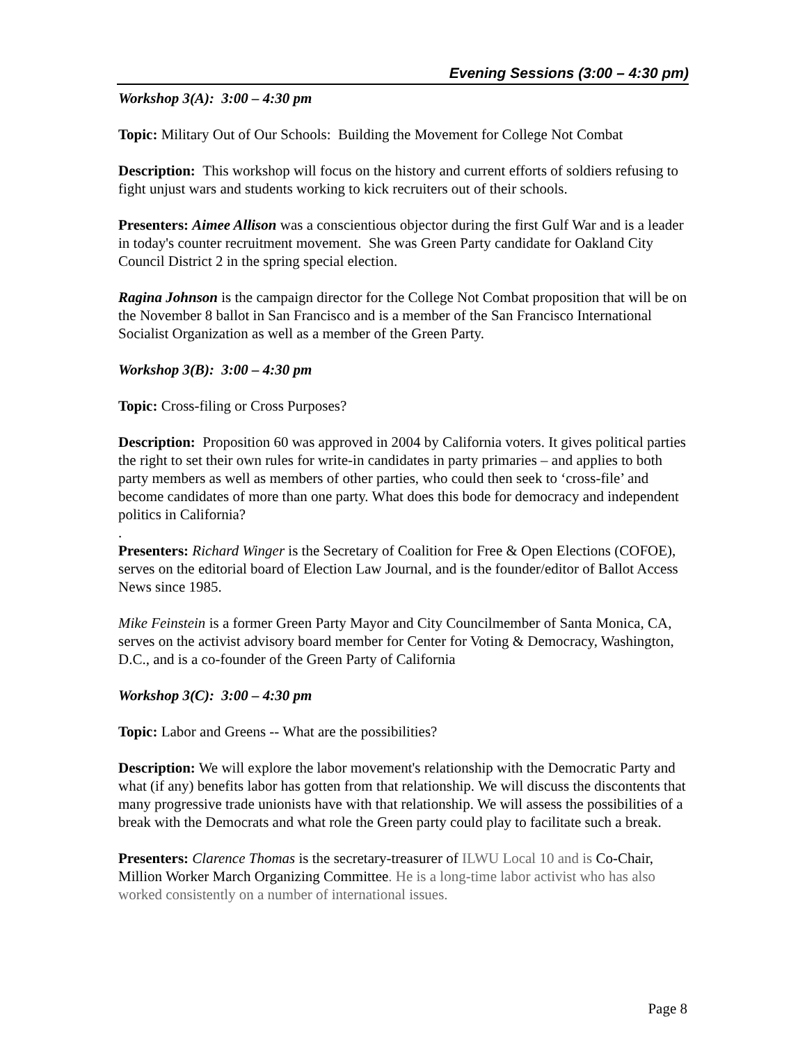Evening Sessions (3:00 – 4:30 pm)
Workshop 3(A): 3:00 – 4:30 pm
Topic: Military Out of Our Schools: Building the Movement for College Not Combat
Description: This workshop will focus on the history and current efforts of soldiers refusing to fight unjust wars and students working to kick recruiters out of their schools.
Presenters: Aimee Allison was a conscientious objector during the first Gulf War and is a leader in today's counter recruitment movement. She was Green Party candidate for Oakland City Council District 2 in the spring special election.
Ragina Johnson is the campaign director for the College Not Combat proposition that will be on the November 8 ballot in San Francisco and is a member of the San Francisco International Socialist Organization as well as a member of the Green Party.
Workshop 3(B): 3:00 – 4:30 pm
Topic: Cross-filing or Cross Purposes?
Description: Proposition 60 was approved in 2004 by California voters. It gives political parties the right to set their own rules for write-in candidates in party primaries – and applies to both party members as well as members of other parties, who could then seek to ‘cross-file’ and become candidates of more than one party. What does this bode for democracy and independent politics in California?
.
Presenters: Richard Winger is the Secretary of Coalition for Free & Open Elections (COFOE), serves on the editorial board of Election Law Journal, and is the founder/editor of Ballot Access News since 1985.
Mike Feinstein is a former Green Party Mayor and City Councilmember of Santa Monica, CA, serves on the activist advisory board member for Center for Voting & Democracy, Washington, D.C., and is a co-founder of the Green Party of California
Workshop 3(C): 3:00 – 4:30 pm
Topic: Labor and Greens -- What are the possibilities?
Description: We will explore the labor movement's relationship with the Democratic Party and what (if any) benefits labor has gotten from that relationship. We will discuss the discontents that many progressive trade unionists have with that relationship. We will assess the possibilities of a break with the Democrats and what role the Green party could play to facilitate such a break.
Presenters: Clarence Thomas is the secretary-treasurer of ILWU Local 10 and is Co-Chair, Million Worker March Organizing Committee. He is a long-time labor activist who has also worked consistently on a number of international issues.
Page 8